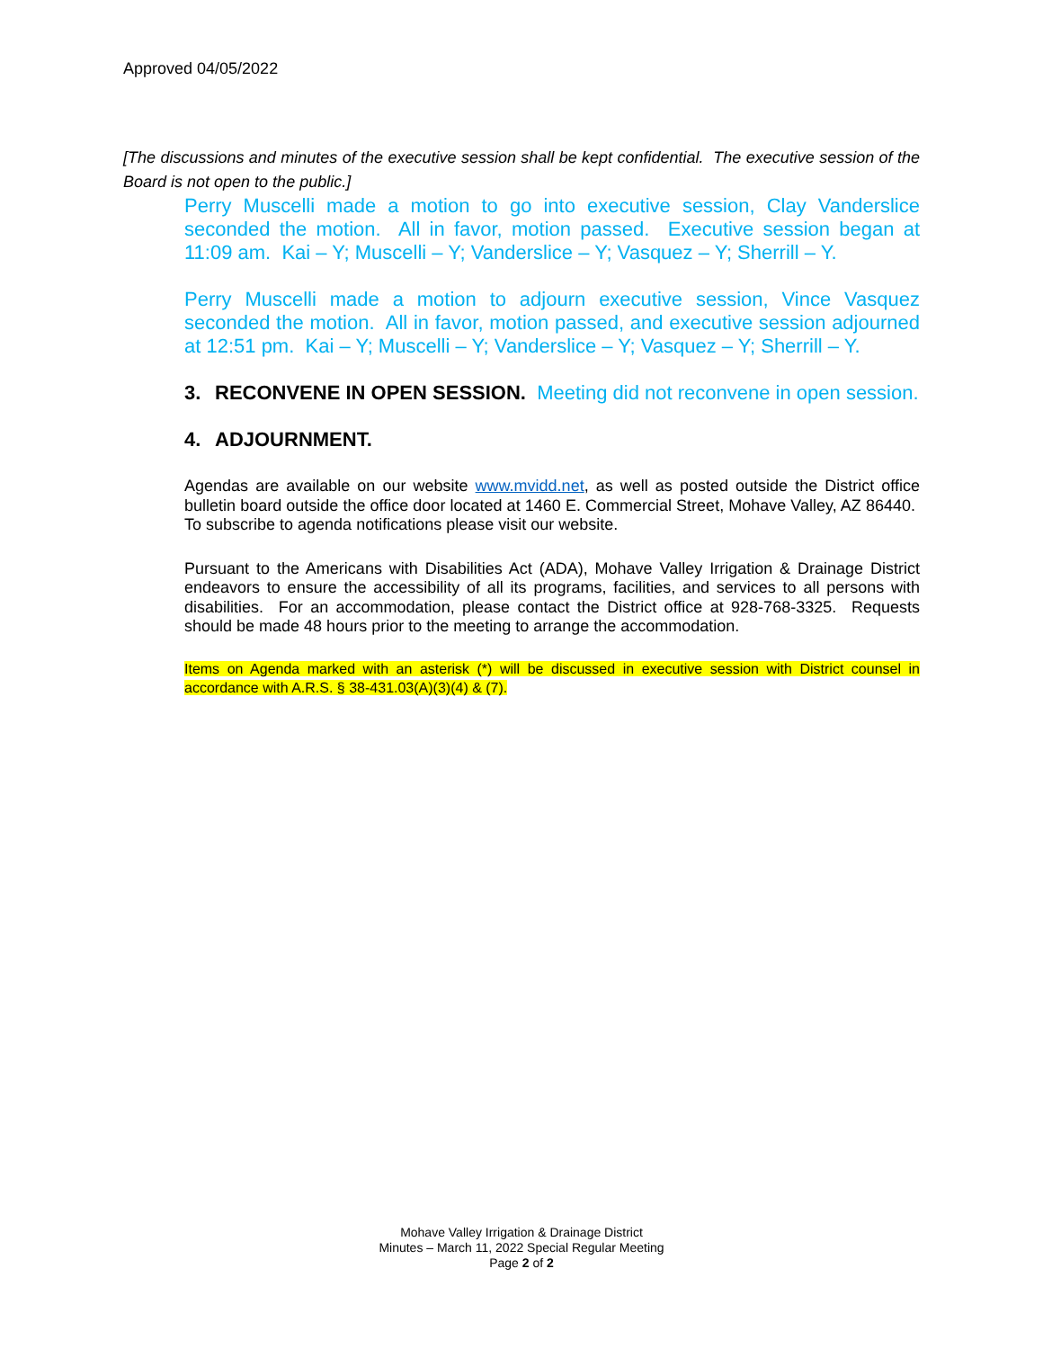Approved 04/05/2022
[The discussions and minutes of the executive session shall be kept confidential. The executive session of the Board is not open to the public.]
Perry Muscelli made a motion to go into executive session, Clay Vanderslice seconded the motion. All in favor, motion passed. Executive session began at 11:09 am. Kai – Y; Muscelli – Y; Vanderslice – Y; Vasquez – Y; Sherrill – Y.
Perry Muscelli made a motion to adjourn executive session, Vince Vasquez seconded the motion. All in favor, motion passed, and executive session adjourned at 12:51 pm. Kai – Y; Muscelli – Y; Vanderslice – Y; Vasquez – Y; Sherrill – Y.
3. RECONVENE IN OPEN SESSION. Meeting did not reconvene in open session.
4. ADJOURNMENT.
Agendas are available on our website www.mvidd.net, as well as posted outside the District office bulletin board outside the office door located at 1460 E. Commercial Street, Mohave Valley, AZ 86440. To subscribe to agenda notifications please visit our website.
Pursuant to the Americans with Disabilities Act (ADA), Mohave Valley Irrigation & Drainage District endeavors to ensure the accessibility of all its programs, facilities, and services to all persons with disabilities. For an accommodation, please contact the District office at 928-768-3325. Requests should be made 48 hours prior to the meeting to arrange the accommodation.
Items on Agenda marked with an asterisk (*) will be discussed in executive session with District counsel in accordance with A.R.S. § 38-431.03(A)(3)(4) & (7).
Mohave Valley Irrigation & Drainage District
Minutes – March 11, 2022 Special Regular Meeting
Page 2 of 2